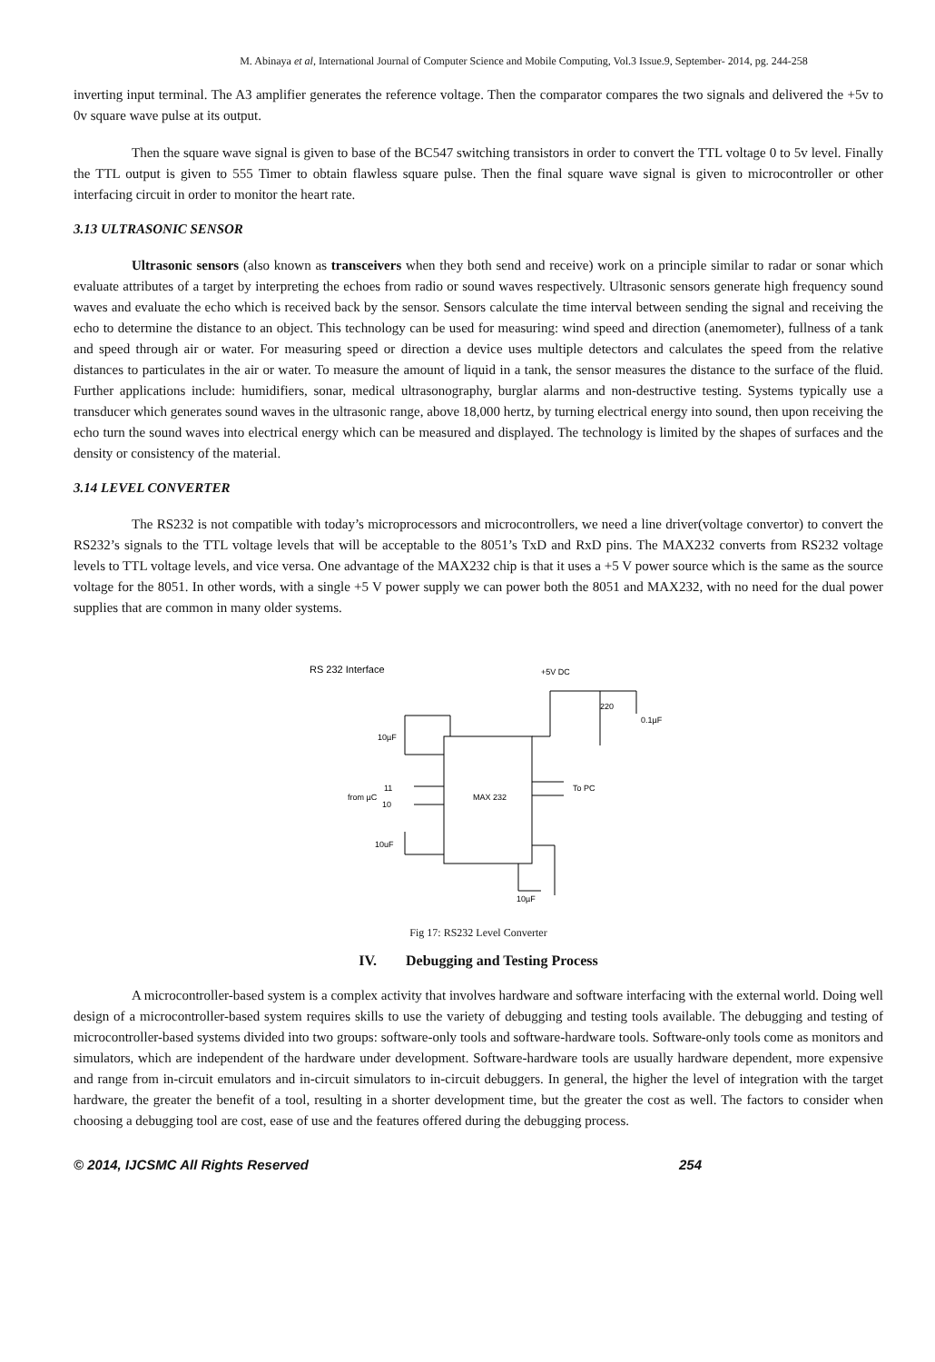M. Abinaya et al, International Journal of Computer Science and Mobile Computing, Vol.3 Issue.9, September- 2014, pg. 244-258
inverting input terminal. The A3 amplifier generates the reference voltage. Then the comparator compares the two signals and delivered the +5v to 0v square wave pulse at its output.
Then the square wave signal is given to base of the BC547 switching transistors in order to convert the TTL voltage 0 to 5v level. Finally the TTL output is given to 555 Timer to obtain flawless square pulse. Then the final square wave signal is given to microcontroller or other interfacing circuit in order to monitor the heart rate.
3.13 ULTRASONIC SENSOR
Ultrasonic sensors (also known as transceivers when they both send and receive) work on a principle similar to radar or sonar which evaluate attributes of a target by interpreting the echoes from radio or sound waves respectively. Ultrasonic sensors generate high frequency sound waves and evaluate the echo which is received back by the sensor. Sensors calculate the time interval between sending the signal and receiving the echo to determine the distance to an object. This technology can be used for measuring: wind speed and direction (anemometer), fullness of a tank and speed through air or water. For measuring speed or direction a device uses multiple detectors and calculates the speed from the relative distances to particulates in the air or water. To measure the amount of liquid in a tank, the sensor measures the distance to the surface of the fluid. Further applications include: humidifiers, sonar, medical ultrasonography, burglar alarms and non-destructive testing. Systems typically use a transducer which generates sound waves in the ultrasonic range, above 18,000 hertz, by turning electrical energy into sound, then upon receiving the echo turn the sound waves into electrical energy which can be measured and displayed. The technology is limited by the shapes of surfaces and the density or consistency of the material.
3.14 LEVEL CONVERTER
The RS232 is not compatible with today’s microprocessors and microcontrollers, we need a line driver(voltage convertor) to convert the RS232’s signals to the TTL voltage levels that will be acceptable to the 8051’s TxD and RxD pins. The MAX232 converts from RS232 voltage levels to TTL voltage levels, and vice versa. One advantage of the MAX232 chip is that it uses a +5 V power source which is the same as the source voltage for the 8051. In other words, with a single +5 V power supply we can power both the 8051 and MAX232, with no need for the dual power supplies that are common in many older systems.
RS 232 Interface
+5V DC
MAX 232
10µF
11
from µC
10
10uF
To PC
220
0.1µF
10µF
Fig 17: RS232 Level Converter
IV. Debugging and Testing Process
A microcontroller-based system is a complex activity that involves hardware and software interfacing with the external world. Doing well design of a microcontroller-based system requires skills to use the variety of debugging and testing tools available. The debugging and testing of microcontroller-based systems divided into two groups: software-only tools and software-hardware tools. Software-only tools come as monitors and simulators, which are independent of the hardware under development. Software-hardware tools are usually hardware dependent, more expensive and range from in-circuit emulators and in-circuit simulators to in-circuit debuggers. In general, the higher the level of integration with the target hardware, the greater the benefit of a tool, resulting in a shorter development time, but the greater the cost as well. The factors to consider when choosing a debugging tool are cost, ease of use and the features offered during the debugging process.
© 2014, IJCSMC All Rights Reserved 254